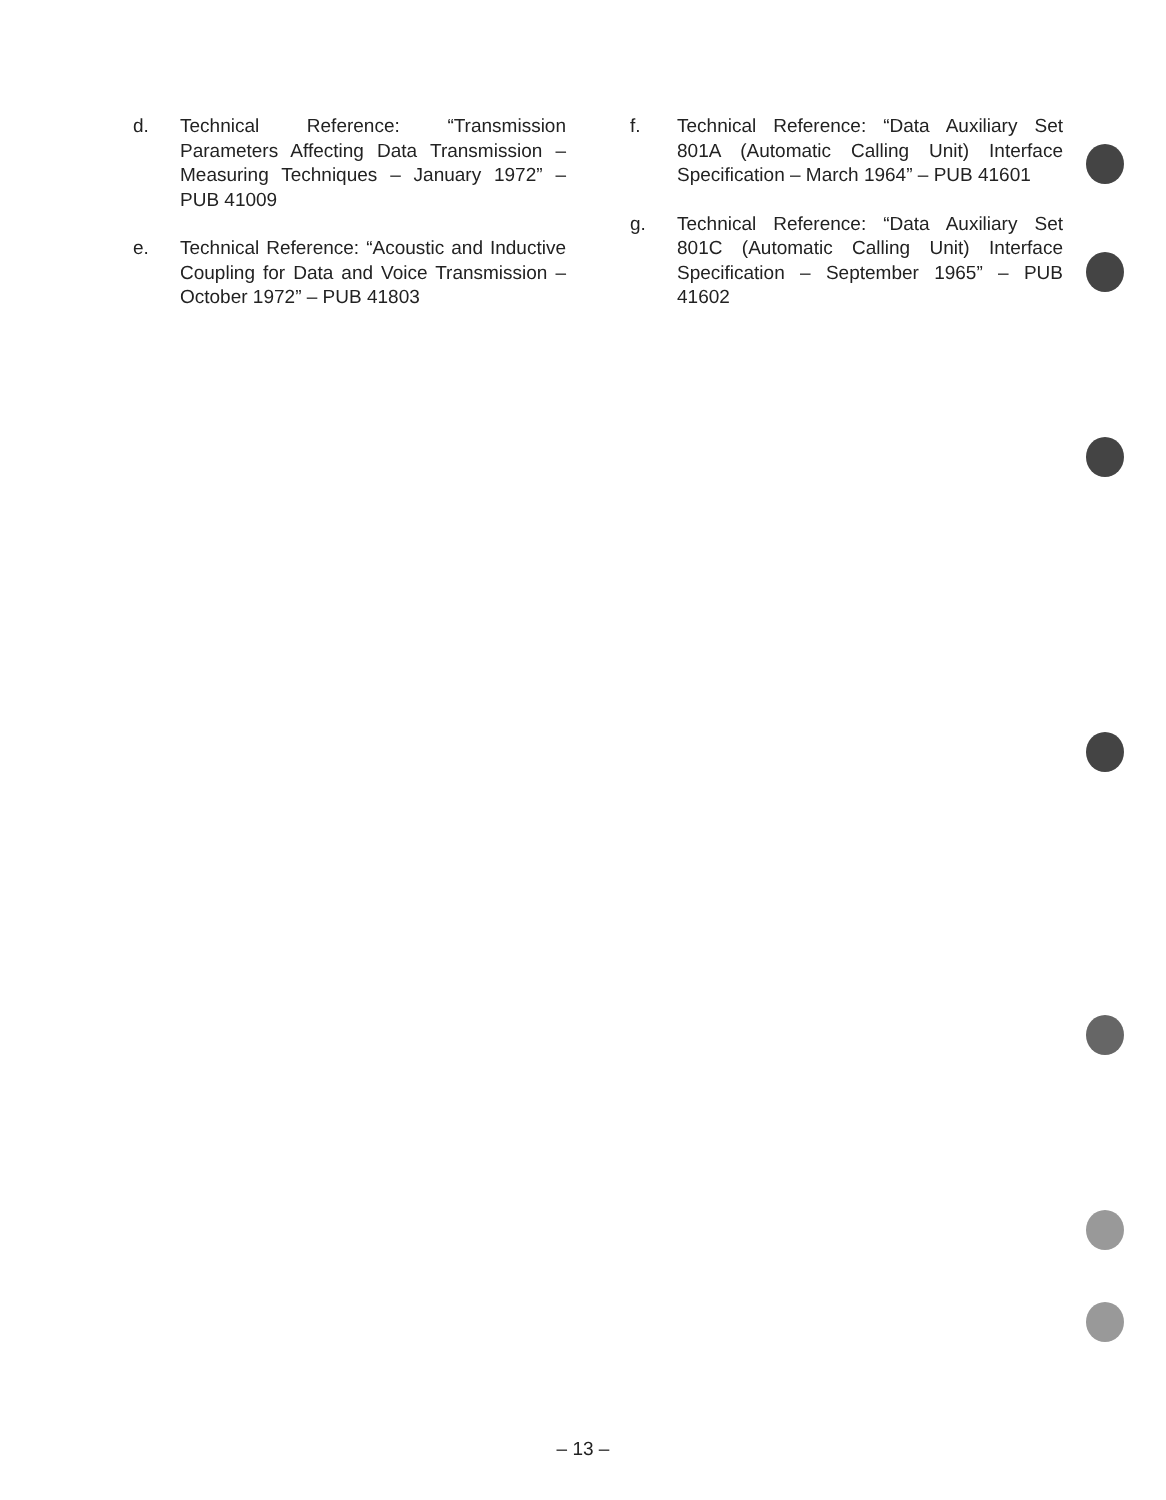d. Technical Reference: “Transmission Parameters Affecting Data Transmission – Measuring Techniques – January 1972” – PUB 41009
e. Technical Reference: “Acoustic and Inductive Coupling for Data and Voice Transmission – October 1972” – PUB 41803
f. Technical Reference: “Data Auxiliary Set 801A (Automatic Calling Unit) Interface Specification – March 1964” – PUB 41601
g. Technical Reference: “Data Auxiliary Set 801C (Automatic Calling Unit) Interface Specification – September 1965” – PUB 41602
– 13 –